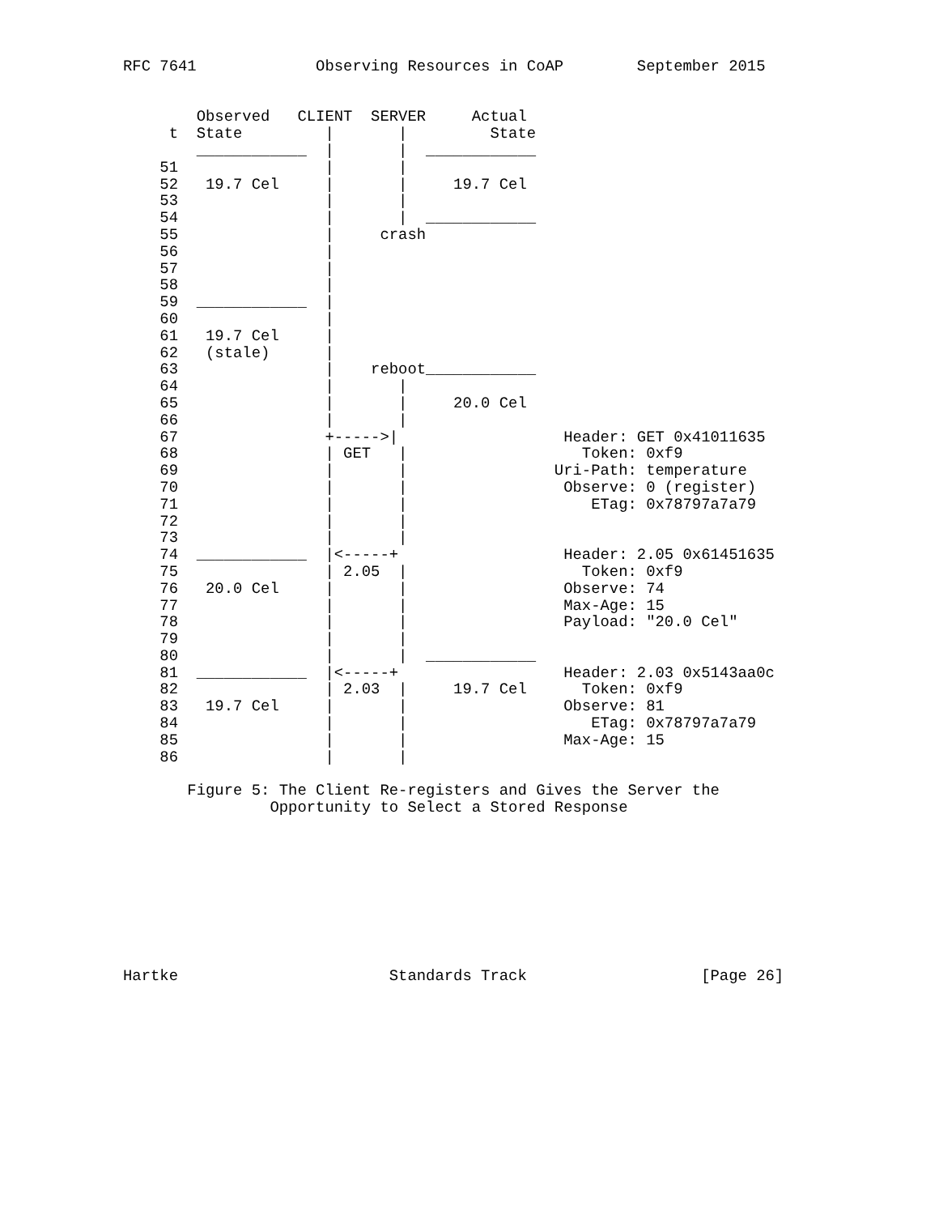RFC 7641             Observing Resources in CoAP        September 2015


        Observed   CLIENT  SERVER     Actual
     t  State         |       |         State
        ____________  |       |  ____________
    51                |       |
    52   19.7 Cel     |       |     19.7 Cel
    53                |       |
    54                |       |  ____________
    55                |     crash
    56                |
    57                |
    58                |
    59  ____________  |
    60                |
    61   19.7 Cel     |
    62   (stale)      |
    63                |    reboot____________
    64                |       |
    65                |       |     20.0 Cel
    66                |       |
    67                +----->|                  Header: GET 0x41011635
    68                | GET   |                   Token: 0xf9
    69                |       |                Uri-Path: temperature
    70                |       |                 Observe: 0 (register)
    71                |       |                    ETag: 0x78797a7a79
    72                |       |
    73                |       |
    74  ____________  |<-----+                  Header: 2.05 0x61451635
    75                | 2.05  |                   Token: 0xf9
    76   20.0 Cel     |       |                 Observe: 74
    77                |       |                 Max-Age: 15
    78                |       |                 Payload: "20.0 Cel"
    79                |       |
    80                |       |  ____________
    81  ____________  |<-----+                  Header: 2.03 0x5143aa0c
    82                | 2.03  |     19.7 Cel      Token: 0xf9
    83   19.7 Cel     |       |                 Observe: 81
    84                |       |                    ETag: 0x78797a7a79
    85                |       |                 Max-Age: 15
    86                |       |

       Figure 5: The Client Re-registers and Gives the Server the
                Opportunity to Select a Stored Response









Hartke                       Standards Track                   [Page 26]